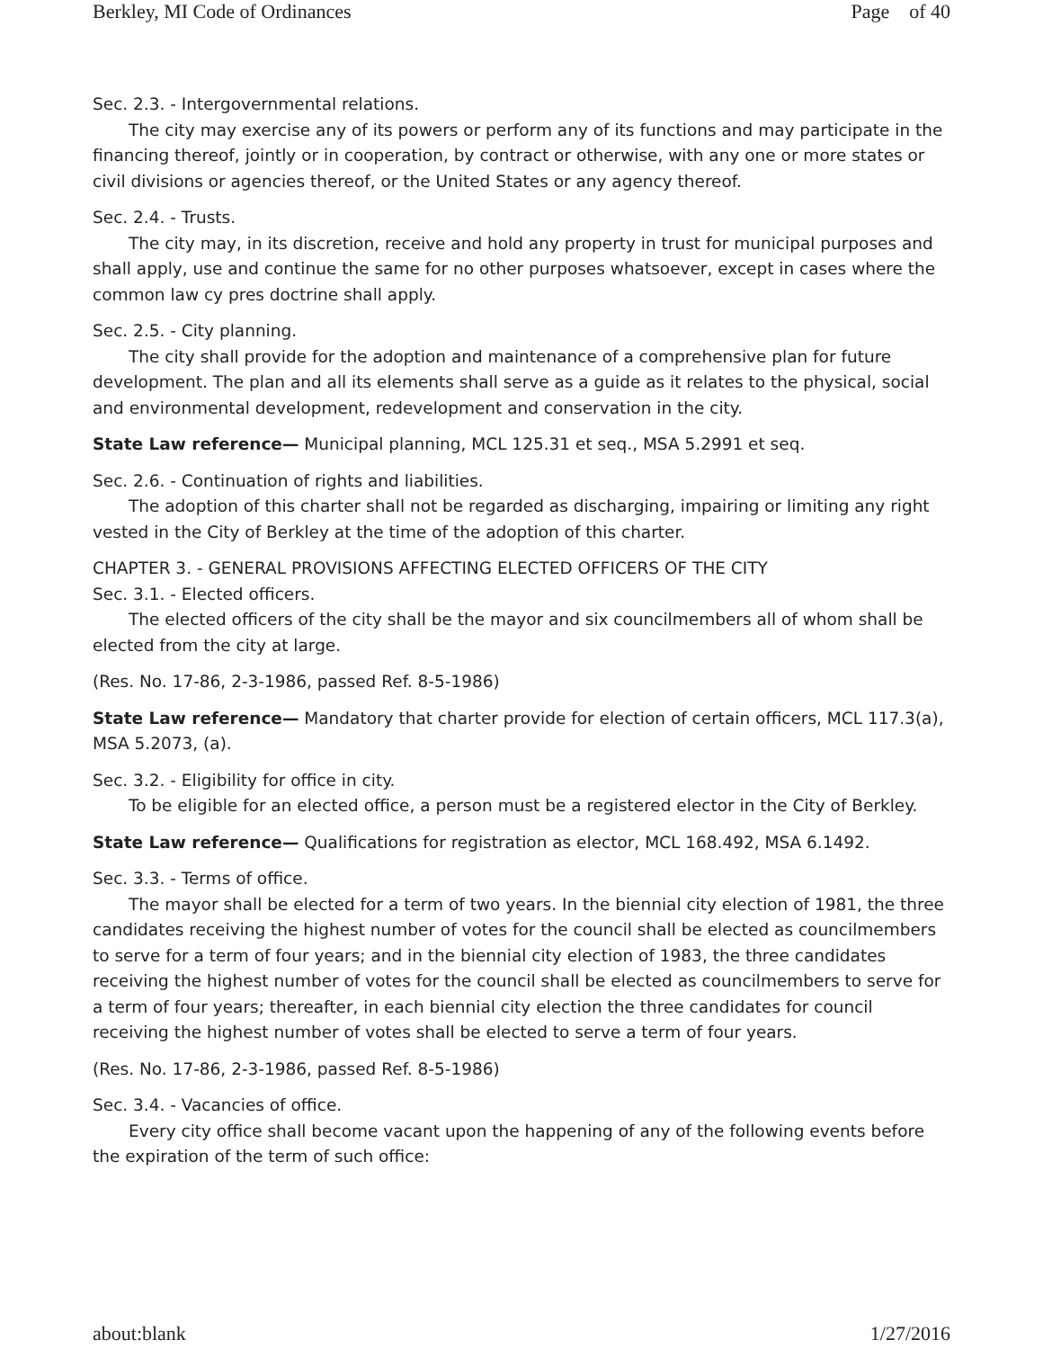Berkley, MI Code of Ordinances Page of 40
Sec. 2.3. - Intergovernmental relations.
The city may exercise any of its powers or perform any of its functions and may participate in the financing thereof, jointly or in cooperation, by contract or otherwise, with any one or more states or civil divisions or agencies thereof, or the United States or any agency thereof.
Sec. 2.4. - Trusts.
The city may, in its discretion, receive and hold any property in trust for municipal purposes and shall apply, use and continue the same for no other purposes whatsoever, except in cases where the common law cy pres doctrine shall apply.
Sec. 2.5. - City planning.
The city shall provide for the adoption and maintenance of a comprehensive plan for future development. The plan and all its elements shall serve as a guide as it relates to the physical, social and environmental development, redevelopment and conservation in the city.
State Law reference— Municipal planning, MCL 125.31 et seq., MSA 5.2991 et seq.
Sec. 2.6. - Continuation of rights and liabilities.
The adoption of this charter shall not be regarded as discharging, impairing or limiting any right vested in the City of Berkley at the time of the adoption of this charter.
CHAPTER 3. - GENERAL PROVISIONS AFFECTING ELECTED OFFICERS OF THE CITY
Sec. 3.1. - Elected officers.
The elected officers of the city shall be the mayor and six councilmembers all of whom shall be elected from the city at large.
(Res. No. 17-86, 2-3-1986, passed Ref. 8-5-1986)
State Law reference— Mandatory that charter provide for election of certain officers, MCL 117.3(a), MSA 5.2073, (a).
Sec. 3.2. - Eligibility for office in city.
To be eligible for an elected office, a person must be a registered elector in the City of Berkley.
State Law reference— Qualifications for registration as elector, MCL 168.492, MSA 6.1492.
Sec. 3.3. - Terms of office.
The mayor shall be elected for a term of two years. In the biennial city election of 1981, the three candidates receiving the highest number of votes for the council shall be elected as councilmembers to serve for a term of four years; and in the biennial city election of 1983, the three candidates receiving the highest number of votes for the council shall be elected as councilmembers to serve for a term of four years; thereafter, in each biennial city election the three candidates for council receiving the highest number of votes shall be elected to serve a term of four years.
(Res. No. 17-86, 2-3-1986, passed Ref. 8-5-1986)
Sec. 3.4. - Vacancies of office.
Every city office shall become vacant upon the happening of any of the following events before the expiration of the term of such office:
about:blank 1/27/2016